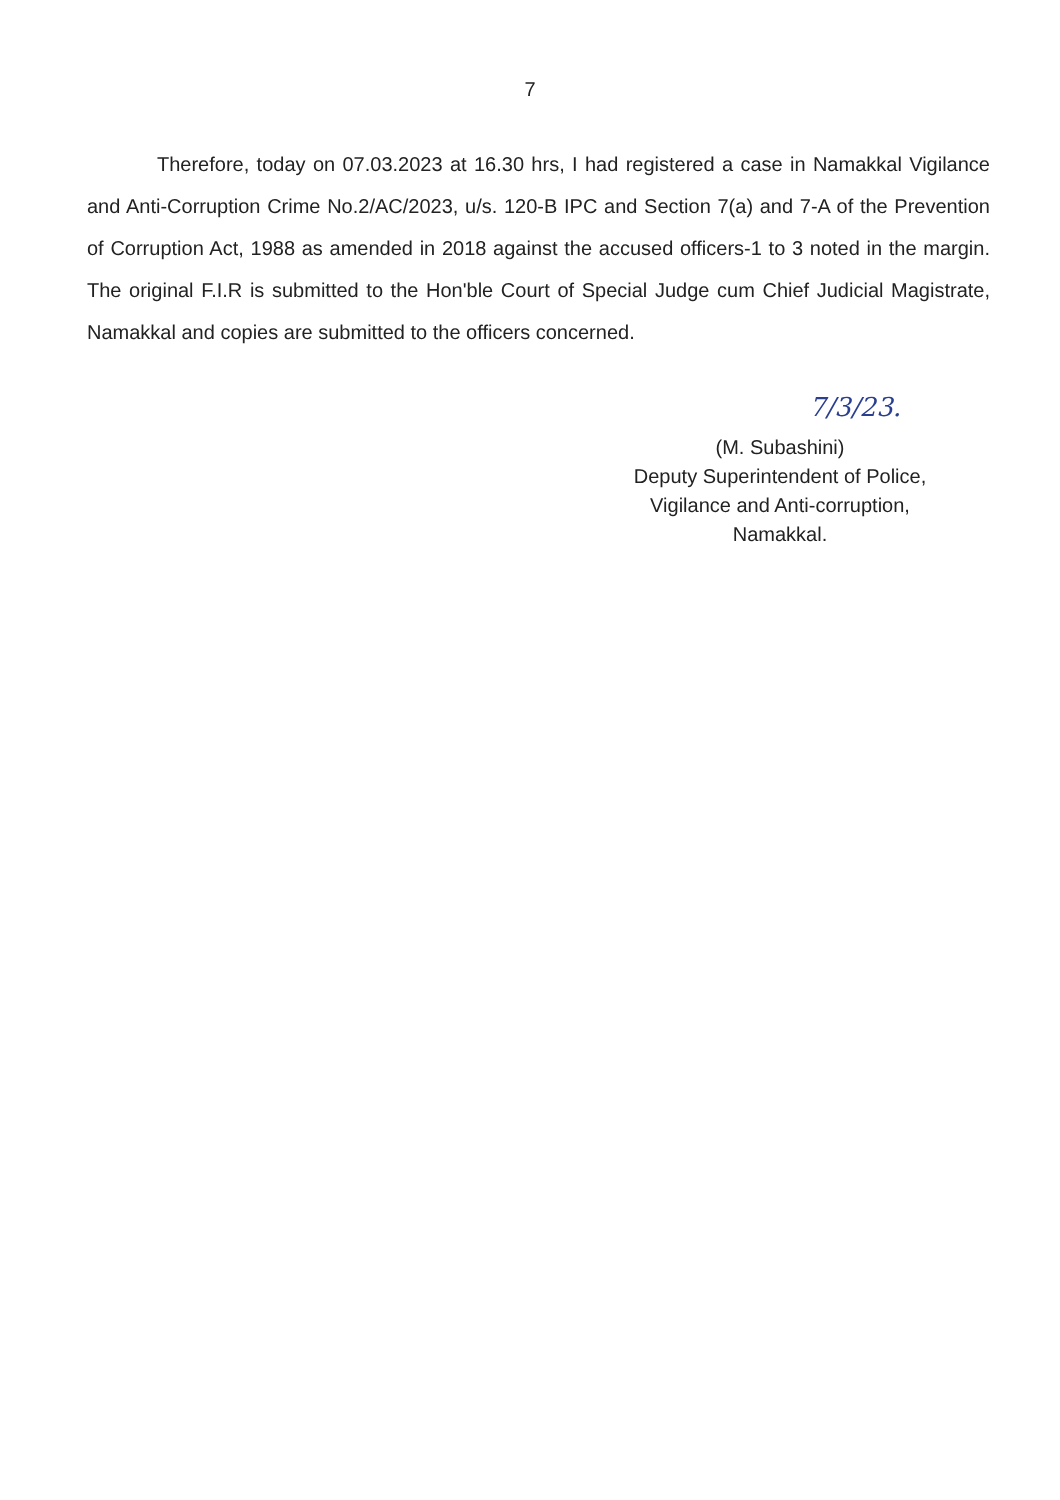7
Therefore, today on 07.03.2023 at 16.30 hrs, I had registered a case in Namakkal Vigilance and Anti-Corruption Crime No.2/AC/2023, u/s. 120-B IPC and Section 7(a) and 7-A of the Prevention of Corruption Act, 1988 as amended in 2018 against the accused officers-1 to 3 noted in the margin. The original F.I.R is submitted to the Hon'ble Court of Special Judge cum Chief Judicial Magistrate, Namakkal and copies are submitted to the officers concerned.
7/3/23.
(M. Subashini)
Deputy Superintendent of Police,
Vigilance and Anti-corruption,
Namakkal.